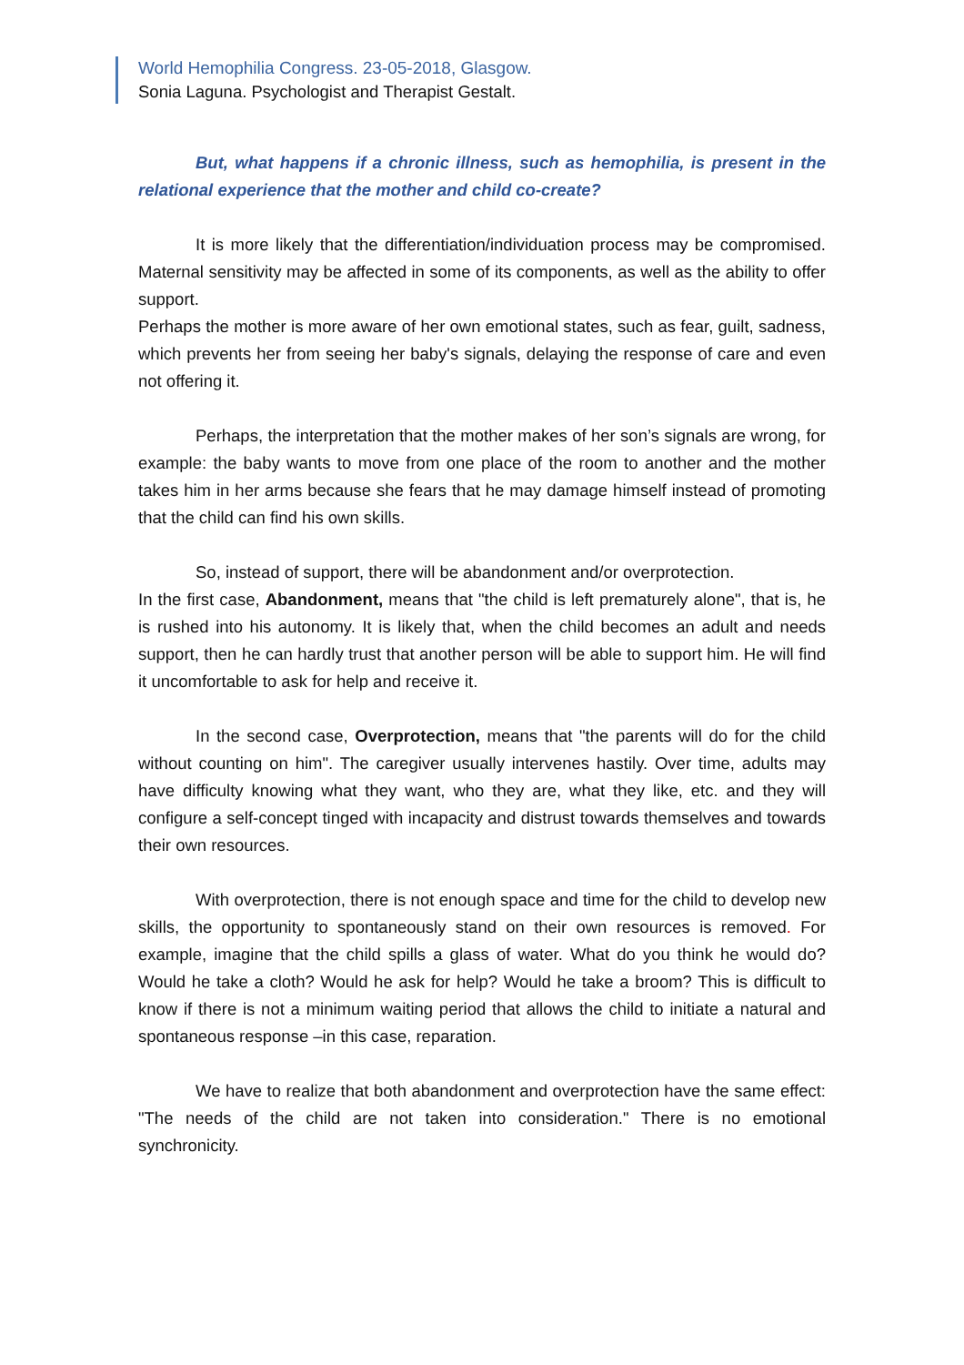World Hemophilia Congress. 23-05-2018, Glasgow.
Sonia Laguna. Psychologist and Therapist Gestalt.
But, what happens if a chronic illness, such as hemophilia, is present in the relational experience that the mother and child co-create?
It is more likely that the differentiation/individuation process may be compromised. Maternal sensitivity may be affected in some of its components, as well as the ability to offer support.
Perhaps the mother is more aware of her own emotional states, such as fear, guilt, sadness, which prevents her from seeing her baby's signals, delaying the response of care and even not offering it.
Perhaps, the interpretation that the mother makes of her son’s signals are wrong, for example: the baby wants to move from one place of the room to another and the mother takes him in her arms because she fears that he may damage himself instead of promoting that the child can find his own skills.
So, instead of support, there will be abandonment and/or overprotection.
In the first case, Abandonment, means that "the child is left prematurely alone", that is, he is rushed into his autonomy. It is likely that, when the child becomes an adult and needs support, then he can hardly trust that another person will be able to support him. He will find it uncomfortable to ask for help and receive it.
In the second case, Overprotection, means that "the parents will do for the child without counting on him". The caregiver usually intervenes hastily. Over time, adults may have difficulty knowing what they want, who they are, what they like, etc. and they will configure a self-concept tinged with incapacity and distrust towards themselves and towards their own resources.
With overprotection, there is not enough space and time for the child to develop new skills, the opportunity to spontaneously stand on their own resources is removed. For example, imagine that the child spills a glass of water. What do you think he would do? Would he take a cloth? Would he ask for help? Would he take a broom? This is difficult to know if there is not a minimum waiting period that allows the child to initiate a natural and spontaneous response –in this case, reparation.
We have to realize that both abandonment and overprotection have the same effect: "The needs of the child are not taken into consideration." There is no emotional synchronicity.